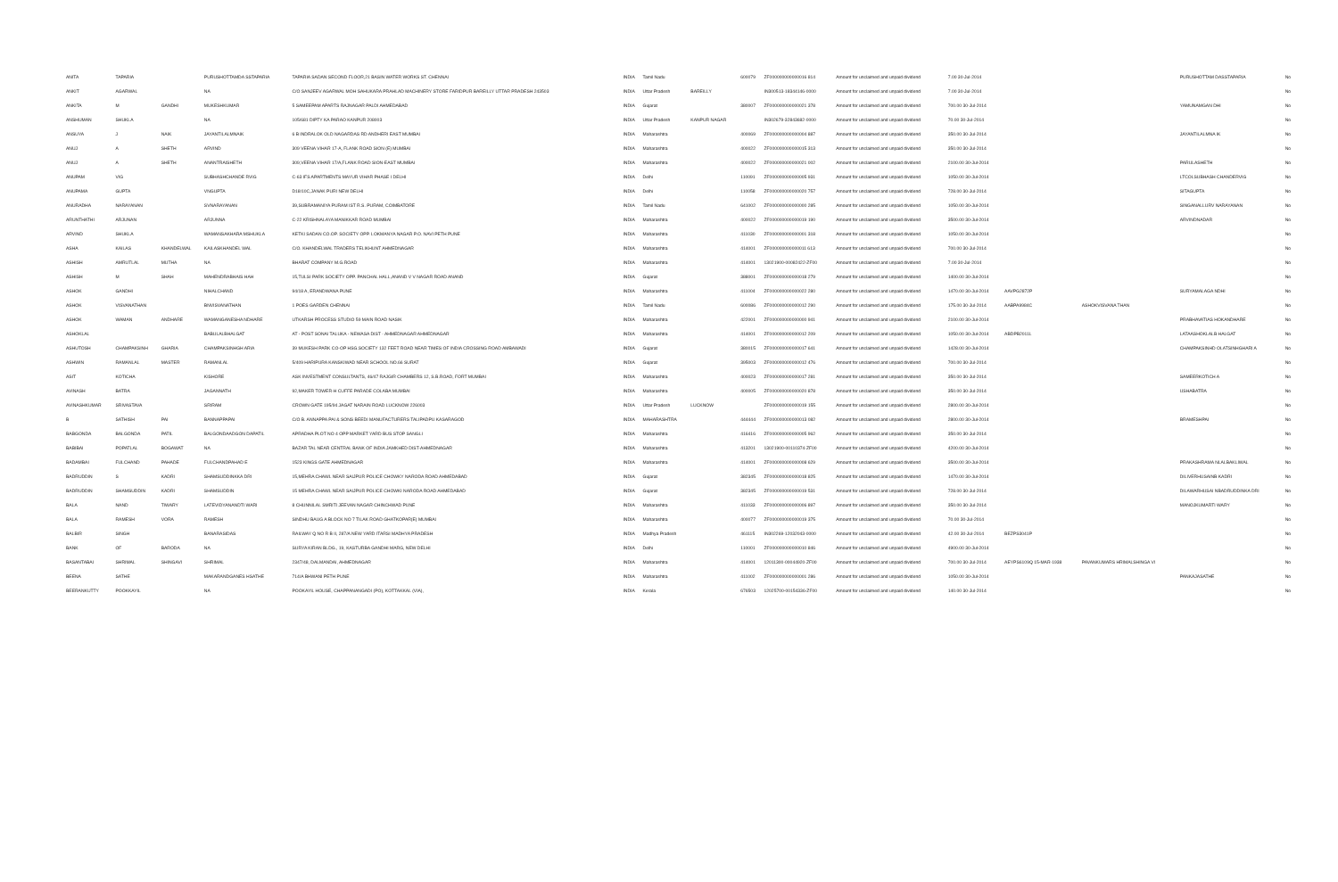| ANITA | TAPARIA | | PURUSHOTTAMDA SSTAPARIA | TAPARIA SADAN SECOND FLOOR,21 BASIN WATER WORKS ST. CHENNAI | INDIA | Tamil Nadu | | 600079 | ZF000000000000016 814 | Amount for unclaimed and unpaid dividend | 7.00 30-Jul-2014 | | | PURUSHOTTAM DASSTAPARIA | No |
| ANKIT | AGARWAL | | NA | C/O SANJEEV AGARWAL MOH SAHUKARA PRAHLAD MACHINERY STORE FARIDPUR BAREILLY UTTAR PRADESH 243503 | INDIA | Uttar Pradesh | BAREILLY | | IN300513-18344146-0000 | Amount for unclaimed and unpaid dividend | 7.00 30-Jul-2014 | | | | No |
| ANKITA | M | GANDHI | MUKESHKUMAR | 5 SAMEEPAM APARTS RAJNAGAR PALDI AHMEDABAD | INDIA | Gujarat | | 380007 | ZF000000000000021 378 | Amount for unclaimed and unpaid dividend | 700.00 30-Jul-2014 | | | YAMUNAMGAN DHI | No |
| ANSHUMAN | SHUKLA | | NA | 105/681 DIPTY KA PARAO KANPUR 208003 | INDIA | Uttar Pradesh | KANPUR NAGAR | | IN302679-32843682-0000 | Amount for unclaimed and unpaid dividend | 70.00 30-Jul-2014 | | | | No |
| ANSUYA | J | NAIK | JAYANTILALMNAIK | 6 B INDRALOK OLD NAGARDAS RD ANDHERI EAST MUMBAI | INDIA | Maharashtra | | 400069 | ZF000000000000004 887 | Amount for unclaimed and unpaid dividend | 350.00 30-Jul-2014 | | | JAYANTILALMNA IK | No |
| ANUJ | A | SHETH | ARVIND | 309 VEENA VIHAR 17-A, FLANK ROAD SION (E) MUMBAI | INDIA | Maharashtra | | 400022 | ZF000000000000015 313 | Amount for unclaimed and unpaid dividend | 350.00 30-Jul-2014 | | | | No |
| ANUJ | A | SHETH | ANANTRAISHETH | 309,VEENA VIHAR 17/A,FLANK ROAD SION-EAST MUMBAI | INDIA | Maharashtra | | 400022 | ZF000000000000021 002 | Amount for unclaimed and unpaid dividend | 2100.00 30-Jul-2014 | | | PARULASHETH | No |
| ANUPAM | VIG | | SUBHASHCHANDE RVIG | C-63 IFS APARTMENTS MAYUR VIHAR PHASE I DELHI | INDIA | Delhi | | 110091 | ZF000000000000005 931 | Amount for unclaimed and unpaid dividend | 1050.00 30-Jul-2014 | | | LTCOLSUBHASH CHANDERVIG | No |
| ANUPAMA | GUPTA | | VNGUPTA | D18/10C,JANAK PURI NEW DELHI | INDIA | Delhi | | 110058 | ZF000000000000020 757 | Amount for unclaimed and unpaid dividend | 728.00 30-Jul-2014 | | | SITAGUPTA | No |
| ANURADHA | NARAYANAN | | SVNARAYANAN | 39,SUBRAMANIYA PURAM IST R.S. PURAM, COIMBATORE | INDIA | Tamil Nadu | | 641002 | ZF000000000000000 285 | Amount for unclaimed and unpaid dividend | 1050.00 30-Jul-2014 | | | SINGANALLURV NARAYANAN | No |
| ARUNTHATHI | ARJUNAN | | ARJUNNA | C-22 KRISHNALAYA MANIKKAR ROAD MUMBAI | INDIA | Maharashtra | | 400022 | ZF000000000000019 190 | Amount for unclaimed and unpaid dividend | 3500.00 30-Jul-2014 | | | ARVINDNADAR | No |
| ARVIND | SHUKLA | | WAMANSAKHARA MSHUKLA | KETKI SADAN CO.OP. SOCIETY OPP. LOKMANYA NAGAR P.O. NAVI PETH PUNE | INDIA | Maharashtra | | 411030 | ZF000000000000001 318 | Amount for unclaimed and unpaid dividend | 1050.00 30-Jul-2014 | | | | No |
| ASHA | KAILAS | KHANDELWAL | KAILASKHANDEL WAL | C/O. KHANDELWAL TRADERS TELIKHUNT AHMEDNAGAR | INDIA | Maharashtra | | 414001 | ZF000000000000011 613 | Amount for unclaimed and unpaid dividend | 700.00 30-Jul-2014 | | | | No |
| ASHISH | AMRUTLAL | MUTHA | NA | BHARAT COMPANY M.G.ROAD | INDIA | Maharashtra | | 414001 | 13021900-00082422-ZF00 | Amount for unclaimed and unpaid dividend | 7.00 30-Jul-2014 | | | | No |
| ASHISH | M | SHAH | MAHENDRABHAIS HAH | 15,TULSI PARK SOCIETY OPP. PANCHAL HALL,ANAND V V NAGAR ROAD ANAND | INDIA | Gujarat | | 388001 | ZF000000000000018 279 | Amount for unclaimed and unpaid dividend | 1400.00 30-Jul-2014 | | | | No |
| ASHOK | GANDHI | | NIHALCHAND | 94/18 A, ERANDWANA PUNE | INDIA | Maharashtra | | 411004 | ZF000000000000022 280 | Amount for unclaimed and unpaid dividend | 1470.00 30-Jul-2014 | AAVPG2872P | | SURYAMALAGA NDHI | No |
| ASHOK | VISVANATHAN | | BNVISVANATHAN | 1 POES GARDEN CHENNAI | INDIA | Tamil Nadu | | 600086 | ZF000000000000012 290 | Amount for unclaimed and unpaid dividend | 175.00 30-Jul-2014 | AABPA9984C | ASHOKVISVANA THAN | | No |
| ASHOK | WAMAN | ANDHARE | WAMANGANESHA NDHARE | UTKARSH PROCESS STUDIO 59 MAIN ROAD NASIK | INDIA | Maharashtra | | 422001 | ZF000000000000000 941 | Amount for unclaimed and unpaid dividend | 2100.00 30-Jul-2014 | | | PRABHAVATIAS HOKANDHARE | No |
| ASHOKLAL | | | BABULALBHALGAT | AT - POST SONAI TALUKA - NEWASA DIST - AHMEDNAGAR AHMEDNAGAR | INDIA | Maharashtra | | 414001 | ZF000000000000012 209 | Amount for unclaimed and unpaid dividend | 1050.00 30-Jul-2014 | ABDPB2011L | | LATAASHOKLALB HALGAT | No |
| ASHUTOSH | CHAMPAKSINH | GHARIA | CHAMPAKSINHGH ARIA | 39 MUKESH PARK CO-OP HSG.SOCIETY 132 FEET ROAD NEAR TIMES OF INDIA CROSSING ROAD AMBAWADI | INDIA | Gujarat | | 380015 | ZF000000000000017 641 | Amount for unclaimed and unpaid dividend | 1428.00 30-Jul-2014 | | | CHAMPAKSINHD OLATSINHGHARI A | No |
| ASHWIN | RAMANLAL | MASTER | RAMANLAL | 5/409 HARIPURA KANSKIWAD NEAR SCHOOL NO.66 SURAT | INDIA | Gujarat | | 395003 | ZF000000000000012 476 | Amount for unclaimed and unpaid dividend | 700.00 30-Jul-2014 | | | | No |
| ASIT | KOTICHA | | KISHORE | ASK INVESTMENT CONSULTANTS, 46/47 RAJGIR CHAMBERS 12, S.B.ROAD, FORT MUMBAI | INDIA | Maharashtra | | 400023 | ZF000000000000017 281 | Amount for unclaimed and unpaid dividend | 350.00 30-Jul-2014 | | | SAMEERKOTICH A | No |
| AVINASH | BATRA | | JAGANNATH | 92,MAKER TOWER-H CUFFE PARADE COLABA MUMBAI | INDIA | Maharashtra | | 400005 | ZF000000000000020 878 | Amount for unclaimed and unpaid dividend | 350.00 30-Jul-2014 | | | USHABATRA | No |
| AVINASHKUMAR | SRIVASTAVA | | SRIRAM | CROWN GATE 195/94 JAGAT NARAIN ROAD LUCKNOW 226003 | INDIA | Uttar Pradesh | LUCKNOW | | ZF000000000000019 155 | Amount for unclaimed and unpaid dividend | 2800.00 30-Jul-2014 | | | | No |
| B | SATHISH | PAI | BANNAPPAPAI | C/O B. ANNAPPA PAI & SONS BEEDI MANUFACTURERS TALIPADPU KASARAGOD | INDIA | MAHARASHTRA | | 444444 | ZF000000000000013 082 | Amount for unclaimed and unpaid dividend | 2800.00 30-Jul-2014 | | | BRAMESHPAI | No |
| BABGONDA | BALGONDA | PATIL | BALGONDAADGON DAPATIL | APRADHA PLOT NO 4 OPP MARKET YARD BUS STOP SANGLI | INDIA | Maharashtra | | 416416 | ZF000000000000005 962 | Amount for unclaimed and unpaid dividend | 350.00 30-Jul-2014 | | | | No |
| BABIBAI | POPATLAL | BOGAWAT | NA | BAZAR TAL NEAR CENTRAL BANK OF INDIA JAMKHED DIST-AHMEDNAGAR | INDIA | Maharashtra | | 413201 | 13021900-00110374-ZF00 | Amount for unclaimed and unpaid dividend | 4200.00 30-Jul-2014 | | | | No |
| BADAMBAI | FULCHAND | PAHADE | FULCHANDPAHAD E | 1523 KINGS GATE AHMEDNAGAR | INDIA | Maharashtra | | 414001 | ZF000000000000008 629 | Amount for unclaimed and unpaid dividend | 3500.00 30-Jul-2014 | | | PRAKASHRAMA NLALBAKLIWAL | No |
| BADRUDDIN | S | KADRI | SHAMSUDDINKKA DRI | 15,MEHRA CHAWL NEAR SAIJPUR POLICE CHOWKY NARODA ROAD AHMEDABAD | INDIA | Gujarat | | 382345 | ZF000000000000018 825 | Amount for unclaimed and unpaid dividend | 1470.00 30-Jul-2014 | | | DILIVERHUSAINB KADRI | No |
| BADRUDDIN | SHAMSUDDIN | KADRI | SHAMSUDDIN | 15 MEHRA CHAWL NEAR SAIJPUR POLICE CHOWKI NARODA ROAD AHMEDABAD | INDIA | Gujarat | | 382345 | ZF000000000000019 531 | Amount for unclaimed and unpaid dividend | 728.00 30-Jul-2014 | | | DILAWARHUSAI NBADRUDDINKA DRI | No |
| BALA | NAND | TIWARY | LATEVIDYANANDTI WARI | 8 CHUNNILAL SMRITI JEEVAN NAGAR CHINCHWAD PUNE | INDIA | Maharashtra | | 411033 | ZF000000000000006 897 | Amount for unclaimed and unpaid dividend | 350.00 30-Jul-2014 | | | MANOJKUMARTI WARY | No |
| BALA | RAMESH | VORA | RAMESH | SINDHU BAUG A BLOCK NO 7 TILAK ROAD GHATKOPAR(E) MUMBAI | INDIA | Maharashtra | | 400077 | ZF000000000000019 375 | Amount for unclaimed and unpaid dividend | 70.00 30-Jul-2014 | | | | No |
| BALBIR | SINGH | | BANARASIDAS | RAILWAY Q NO R B II, 287/A NEW YARD ITARSI MADHYA PRADESH | INDIA | Madhya Pradesh | | 461115 | IN302269-12032043-0000 | Amount for unclaimed and unpaid dividend | 42.00 30-Jul-2014 | BEZPS3041P | | | No |
| BANK | OF | BARODA | NA | SURYA KIRAN BLDG., 19, KASTURBA GANDHI MARG, NEW DELHI | INDIA | Delhi | | 110001 | ZF000000000000010 846 | Amount for unclaimed and unpaid dividend | 4900.00 30-Jul-2014 | | | | No |
| BASANTABAI | SHRIMAL | SHINGAVI | SHRIMAL | 2347/48, DALMANDAI, AHMEDNAGAR | INDIA | Maharashtra | | 414001 | 12011300-00044920-ZF00 | Amount for unclaimed and unpaid dividend | 700.00 30-Jul-2014 | AEYPS6109Q 15-MAR-1938 | PAVANKUMARS HRIMALSHINGA VI | | No |
| BEENA | SATHE | | MAKARANDGANES HSATHE | 714/A BHWANI PETH PUNE | INDIA | Maharashtra | | 411002 | ZF000000000000001 286 | Amount for unclaimed and unpaid dividend | 1050.00 30-Jul-2014 | | | PANKAJASATHE | No |
| BEERANKUTTY | POOKKAYIL | | NA | POOKAYIL HOUSE, CHAPPANANGADI (PO), KOTTAKKAL (VIA), | INDIA | Kerala | | 676503 | 12025700-00154336-ZF00 | Amount for unclaimed and unpaid dividend | 140.00 30-Jul-2014 | | | | No |